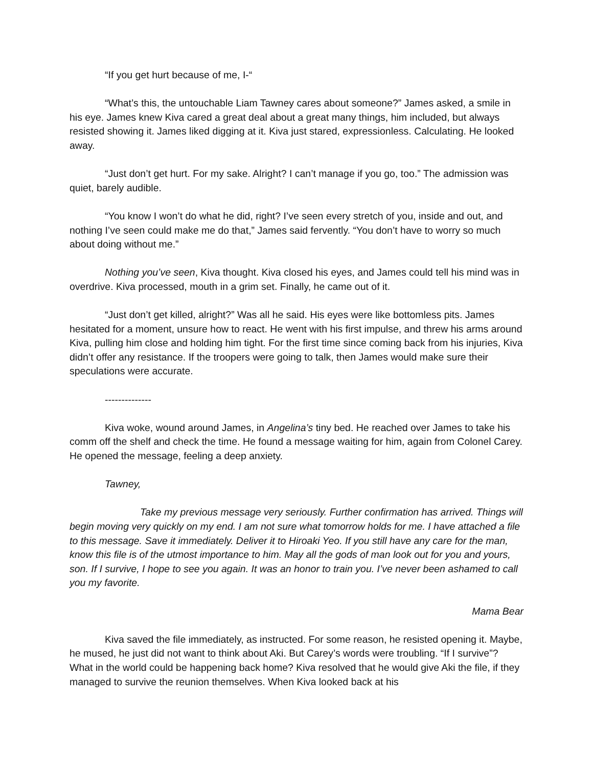“If you get hurt because of me, I-“
“What’s this, the untouchable Liam Tawney cares about someone?” James asked, a smile in his eye. James knew Kiva cared a great deal about a great many things, him included, but always resisted showing it. James liked digging at it. Kiva just stared, expressionless. Calculating. He looked away.
“Just don’t get hurt. For my sake. Alright? I can’t manage if you go, too.” The admission was quiet, barely audible.
“You know I won’t do what he did, right? I’ve seen every stretch of you, inside and out, and nothing I’ve seen could make me do that,” James said fervently. “You don’t have to worry so much about doing without me.”
Nothing you’ve seen, Kiva thought. Kiva closed his eyes, and James could tell his mind was in overdrive. Kiva processed, mouth in a grim set. Finally, he came out of it.
“Just don’t get killed, alright?” Was all he said. His eyes were like bottomless pits. James hesitated for a moment, unsure how to react. He went with his first impulse, and threw his arms around Kiva, pulling him close and holding him tight. For the first time since coming back from his injuries, Kiva didn’t offer any resistance. If the troopers were going to talk, then James would make sure their speculations were accurate.
--------------
Kiva woke, wound around James, in Angelina’s tiny bed. He reached over James to take his comm off the shelf and check the time. He found a message waiting for him, again from Colonel Carey. He opened the message, feeling a deep anxiety.
Tawney,
Take my previous message very seriously. Further confirmation has arrived. Things will begin moving very quickly on my end. I am not sure what tomorrow holds for me. I have attached a file to this message. Save it immediately. Deliver it to Hiroaki Yeo. If you still have any care for the man, know this file is of the utmost importance to him. May all the gods of man look out for you and yours, son. If I survive, I hope to see you again. It was an honor to train you. I’ve never been ashamed to call you my favorite.
Mama Bear
Kiva saved the file immediately, as instructed. For some reason, he resisted opening it. Maybe, he mused, he just did not want to think about Aki. But Carey’s words were troubling. “If I survive”? What in the world could be happening back home? Kiva resolved that he would give Aki the file, if they managed to survive the reunion themselves. When Kiva looked back at his